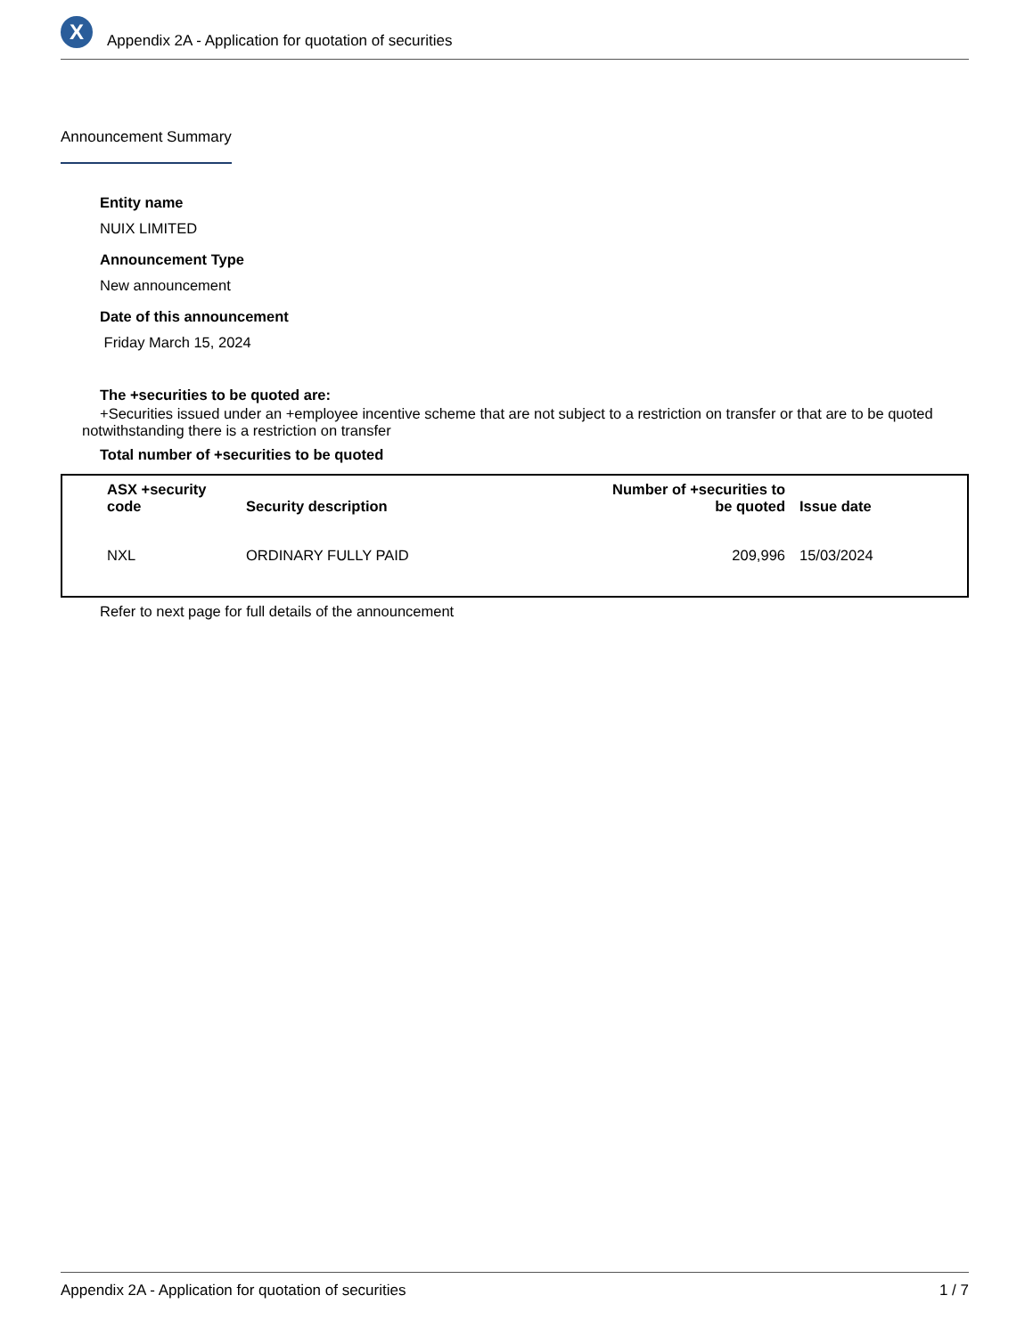X
Appendix 2A - Application for quotation of securities
Announcement Summary
Entity name
NUIX LIMITED
Announcement Type
New announcement
Date of this announcement
Friday March 15, 2024
The +securities to be quoted are:
+Securities issued under an +employee incentive scheme that are not subject to a restriction on transfer or that are to be quoted notwithstanding there is a restriction on transfer
Total number of +securities to be quoted
| ASX +security code | Security description | Number of +securities to be quoted | Issue date |
| --- | --- | --- | --- |
| NXL | ORDINARY FULLY PAID | 209,996 | 15/03/2024 |
Refer to next page for full details of the announcement
Appendix 2A - Application for quotation of securities 1 / 7